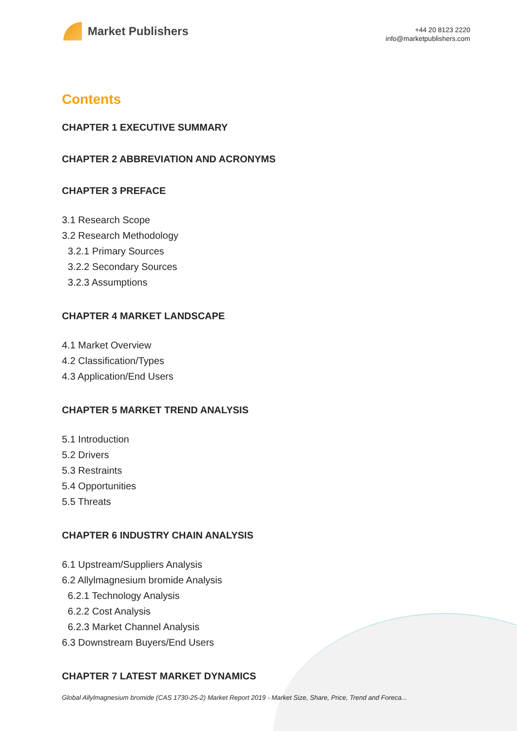Market Publishers
+44 20 8123 2220
info@marketpublishers.com
Contents
CHAPTER 1 EXECUTIVE SUMMARY
CHAPTER 2 ABBREVIATION AND ACRONYMS
CHAPTER 3 PREFACE
3.1 Research Scope
3.2 Research Methodology
3.2.1 Primary Sources
3.2.2 Secondary Sources
3.2.3 Assumptions
CHAPTER 4 MARKET LANDSCAPE
4.1 Market Overview
4.2 Classification/Types
4.3 Application/End Users
CHAPTER 5 MARKET TREND ANALYSIS
5.1 Introduction
5.2 Drivers
5.3 Restraints
5.4 Opportunities
5.5 Threats
CHAPTER 6 INDUSTRY CHAIN ANALYSIS
6.1 Upstream/Suppliers Analysis
6.2 Allylmagnesium bromide Analysis
6.2.1 Technology Analysis
6.2.2 Cost Analysis
6.2.3 Market Channel Analysis
6.3 Downstream Buyers/End Users
CHAPTER 7 LATEST MARKET DYNAMICS
Global Allylmagnesium bromide (CAS 1730-25-2) Market Report 2019 - Market Size, Share, Price, Trend and Foreca...